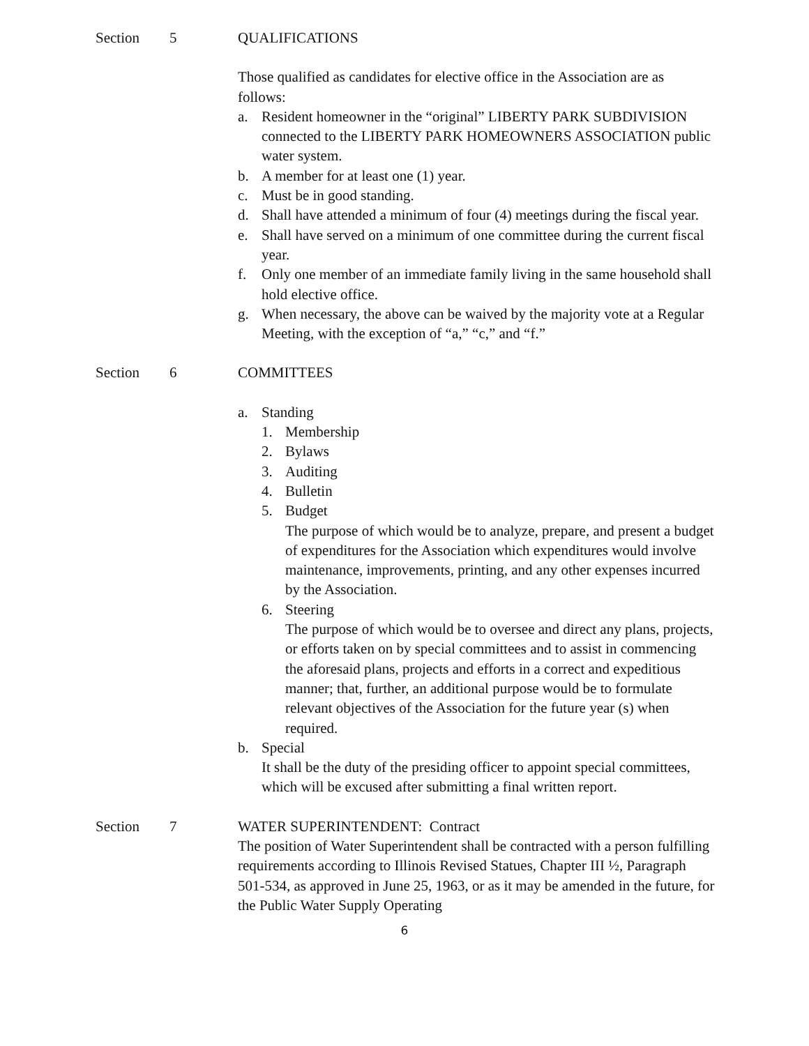Section 5 QUALIFICATIONS
Those qualified as candidates for elective office in the Association are as follows:
a. Resident homeowner in the “original” LIBERTY PARK SUBDIVISION connected to the LIBERTY PARK HOMEOWNERS ASSOCIATION public water system.
b. A member for at least one (1) year.
c. Must be in good standing.
d. Shall have attended a minimum of four (4) meetings during the fiscal year.
e. Shall have served on a minimum of one committee during the current fiscal year.
f. Only one member of an immediate family living in the same household shall hold elective office.
g. When necessary, the above can be waived by the majority vote at a Regular Meeting, with the exception of “a,” “c,” and “f.”
Section 6 COMMITTEES
a. Standing
1. Membership
2. Bylaws
3. Auditing
4. Bulletin
5. Budget
The purpose of which would be to analyze, prepare, and present a budget of expenditures for the Association which expenditures would involve maintenance, improvements, printing, and any other expenses incurred by the Association.
6. Steering
The purpose of which would be to oversee and direct any plans, projects, or efforts taken on by special committees and to assist in commencing the aforesaid plans, projects and efforts in a correct and expeditious manner; that, further, an additional purpose would be to formulate relevant objectives of the Association for the future year (s) when required.
b. Special
It shall be the duty of the presiding officer to appoint special committees, which will be excused after submitting a final written report.
Section 7 WATER SUPERINTENDENT: Contract
The position of Water Superintendent shall be contracted with a person fulfilling requirements according to Illinois Revised Statues, Chapter III ½, Paragraph 501-534, as approved in June 25, 1963, or as it may be amended in the future, for the Public Water Supply Operating
6